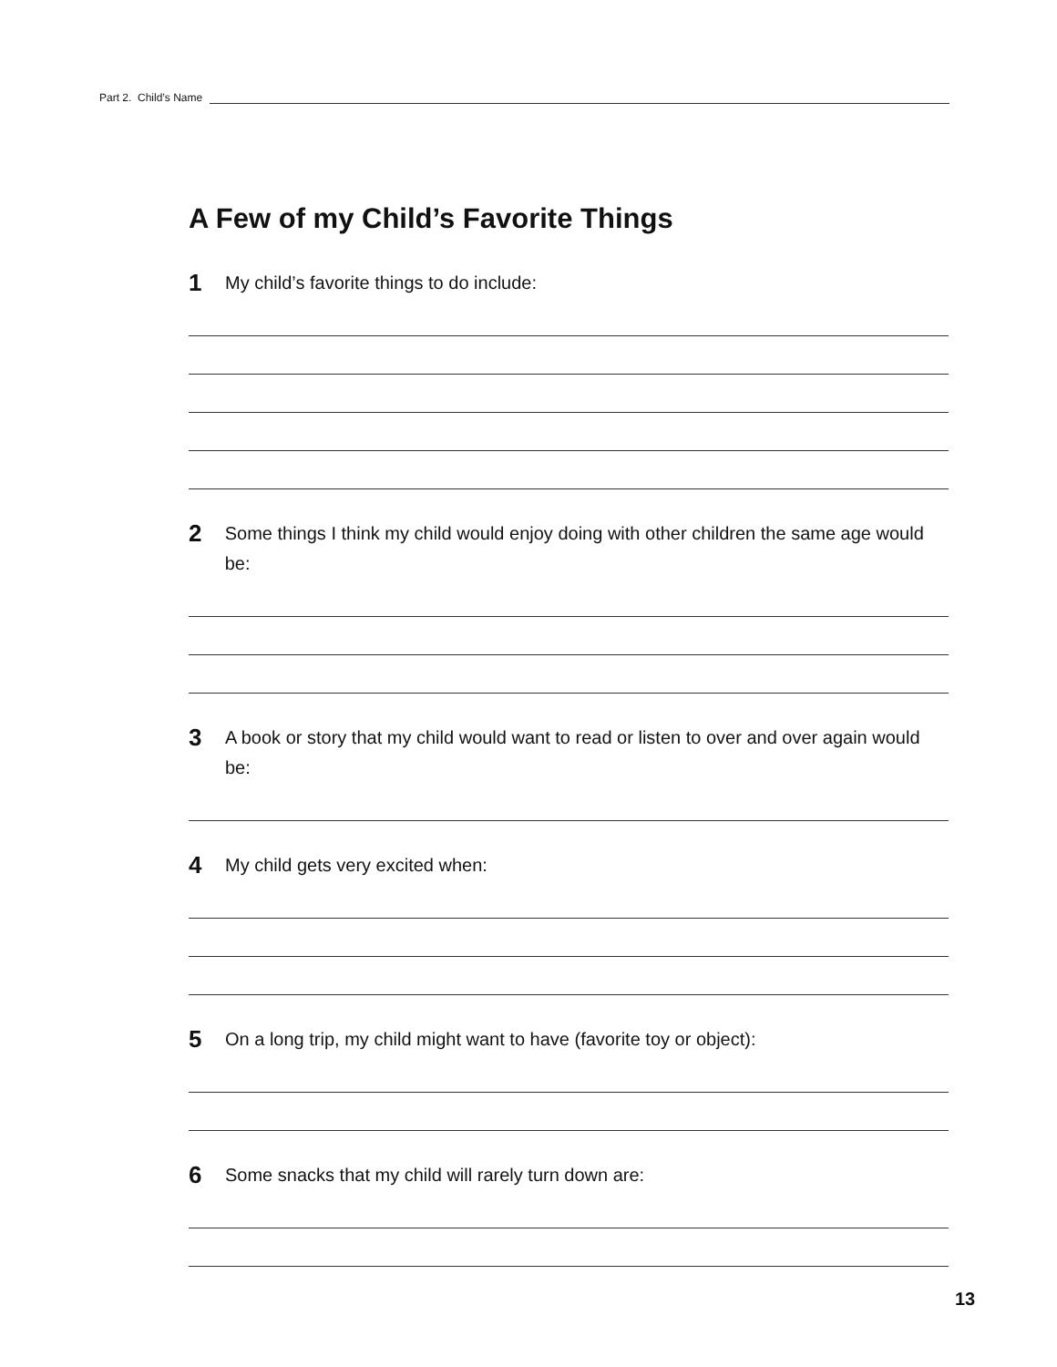Part 2. Child’s Name
A Few of my Child’s Favorite Things
1 My child’s favorite things to do include:
2 Some things I think my child would enjoy doing with other children the same age would be:
3 A book or story that my child would want to read or listen to over and over again would be:
4 My child gets very excited when:
5 On a long trip, my child might want to have (favorite toy or object):
6 Some snacks that my child will rarely turn down are:
13